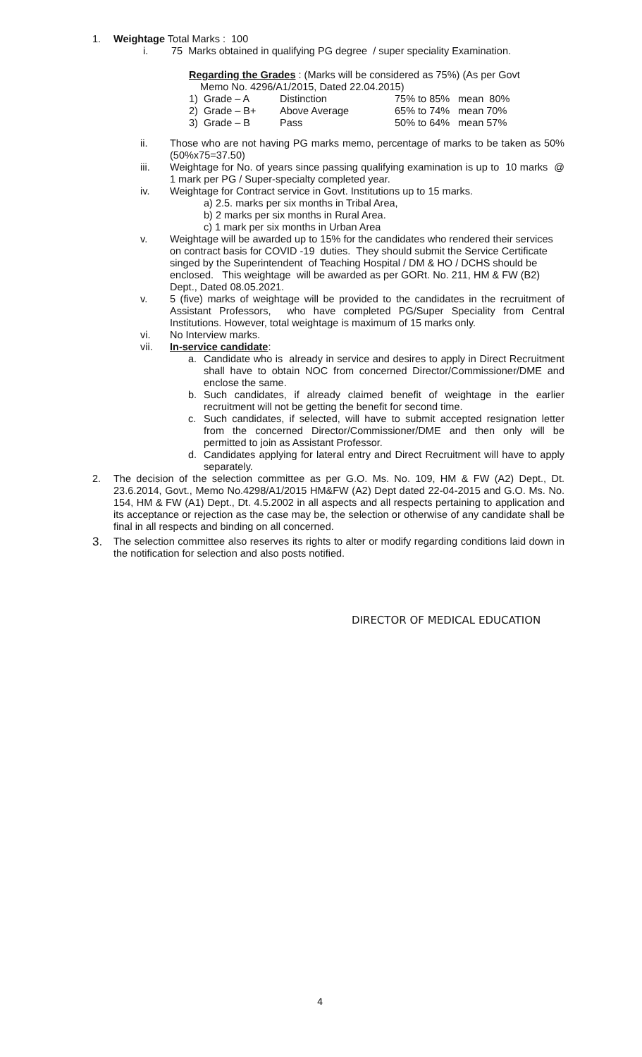1. Weightage Total Marks : 100
i. 75 Marks obtained in qualifying PG degree / super speciality Examination.
Regarding the Grades : (Marks will be considered as 75%) (As per Govt
Memo No. 4296/A1/2015, Dated 22.04.2015)
| 1) Grade – A | Distinction | 75% to 85% | mean 80% |
| 2) Grade – B+ | Above Average | 65% to 74% | mean 70% |
| 3) Grade – B | Pass | 50% to 64% | mean 57% |
ii. Those who are not having PG marks memo, percentage of marks to be taken as 50% (50%x75=37.50)
iii. Weightage for No. of years since passing qualifying examination is up to 10 marks @ 1 mark per PG / Super-specialty completed year.
iv. Weightage for Contract service in Govt. Institutions up to 15 marks.
a) 2.5. marks per six months in Tribal Area,
b) 2 marks per six months in Rural Area.
c) 1 mark per six months in Urban Area
v. Weightage will be awarded up to 15% for the candidates who rendered their services on contract basis for COVID -19 duties. They should submit the Service Certificate singed by the Superintendent of Teaching Hospital / DM & HO / DCHS should be enclosed. This weightage will be awarded as per GORt. No. 211, HM & FW (B2) Dept., Dated 08.05.2021.
v. 5 (five) marks of weightage will be provided to the candidates in the recruitment of Assistant Professors, who have completed PG/Super Speciality from Central Institutions. However, total weightage is maximum of 15 marks only.
vi. No Interview marks.
vii. In-service candidate:
a. Candidate who is already in service and desires to apply in Direct Recruitment shall have to obtain NOC from concerned Director/Commissioner/DME and enclose the same.
b. Such candidates, if already claimed benefit of weightage in the earlier recruitment will not be getting the benefit for second time.
c. Such candidates, if selected, will have to submit accepted resignation letter from the concerned Director/Commissioner/DME and then only will be permitted to join as Assistant Professor.
d. Candidates applying for lateral entry and Direct Recruitment will have to apply separately.
2. The decision of the selection committee as per G.O. Ms. No. 109, HM & FW (A2) Dept., Dt. 23.6.2014, Govt., Memo No.4298/A1/2015 HM&FW (A2) Dept dated 22-04-2015 and G.O. Ms. No. 154, HM & FW (A1) Dept., Dt. 4.5.2002 in all aspects and all respects pertaining to application and its acceptance or rejection as the case may be, the selection or otherwise of any candidate shall be final in all respects and binding on all concerned.
3.
The selection committee also reserves its rights to alter or modify regarding conditions laid down in the notification for selection and also posts notified.
DIRECTOR OF MEDICAL EDUCATION
4